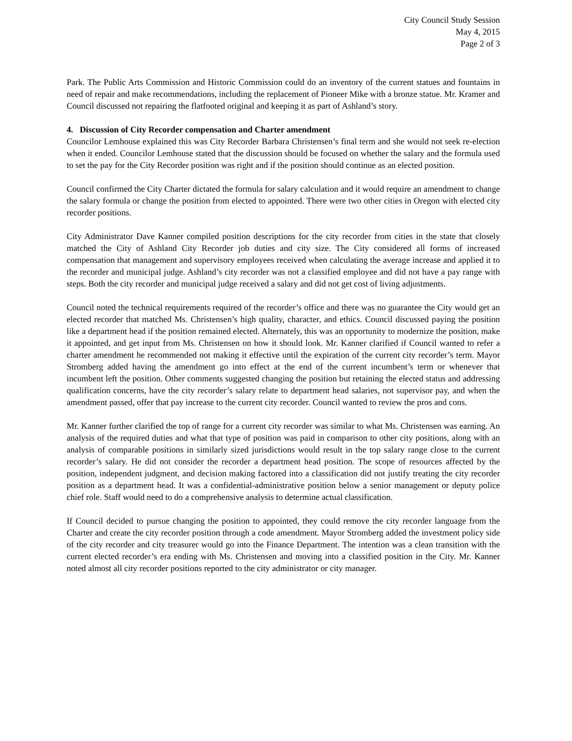City Council Study Session
May 4, 2015
Page 2 of 3
Park. The Public Arts Commission and Historic Commission could do an inventory of the current statues and fountains in need of repair and make recommendations, including the replacement of Pioneer Mike with a bronze statue. Mr. Kramer and Council discussed not repairing the flatfooted original and keeping it as part of Ashland’s story.
4. Discussion of City Recorder compensation and Charter amendment
Councilor Lemhouse explained this was City Recorder Barbara Christensen’s final term and she would not seek re-election when it ended. Councilor Lemhouse stated that the discussion should be focused on whether the salary and the formula used to set the pay for the City Recorder position was right and if the position should continue as an elected position.
Council confirmed the City Charter dictated the formula for salary calculation and it would require an amendment to change the salary formula or change the position from elected to appointed. There were two other cities in Oregon with elected city recorder positions.
City Administrator Dave Kanner compiled position descriptions for the city recorder from cities in the state that closely matched the City of Ashland City Recorder job duties and city size. The City considered all forms of increased compensation that management and supervisory employees received when calculating the average increase and applied it to the recorder and municipal judge. Ashland’s city recorder was not a classified employee and did not have a pay range with steps. Both the city recorder and municipal judge received a salary and did not get cost of living adjustments.
Council noted the technical requirements required of the recorder’s office and there was no guarantee the City would get an elected recorder that matched Ms. Christensen’s high quality, character, and ethics. Council discussed paying the position like a department head if the position remained elected. Alternately, this was an opportunity to modernize the position, make it appointed, and get input from Ms. Christensen on how it should look. Mr. Kanner clarified if Council wanted to refer a charter amendment he recommended not making it effective until the expiration of the current city recorder’s term. Mayor Stromberg added having the amendment go into effect at the end of the current incumbent’s term or whenever that incumbent left the position. Other comments suggested changing the position but retaining the elected status and addressing qualification concerns, have the city recorder’s salary relate to department head salaries, not supervisor pay, and when the amendment passed, offer that pay increase to the current city recorder. Council wanted to review the pros and cons.
Mr. Kanner further clarified the top of range for a current city recorder was similar to what Ms. Christensen was earning. An analysis of the required duties and what that type of position was paid in comparison to other city positions, along with an analysis of comparable positions in similarly sized jurisdictions would result in the top salary range close to the current recorder’s salary. He did not consider the recorder a department head position. The scope of resources affected by the position, independent judgment, and decision making factored into a classification did not justify treating the city recorder position as a department head. It was a confidential-administrative position below a senior management or deputy police chief role. Staff would need to do a comprehensive analysis to determine actual classification.
If Council decided to pursue changing the position to appointed, they could remove the city recorder language from the Charter and create the city recorder position through a code amendment. Mayor Stromberg added the investment policy side of the city recorder and city treasurer would go into the Finance Department. The intention was a clean transition with the current elected recorder’s era ending with Ms. Christensen and moving into a classified position in the City. Mr. Kanner noted almost all city recorder positions reported to the city administrator or city manager.